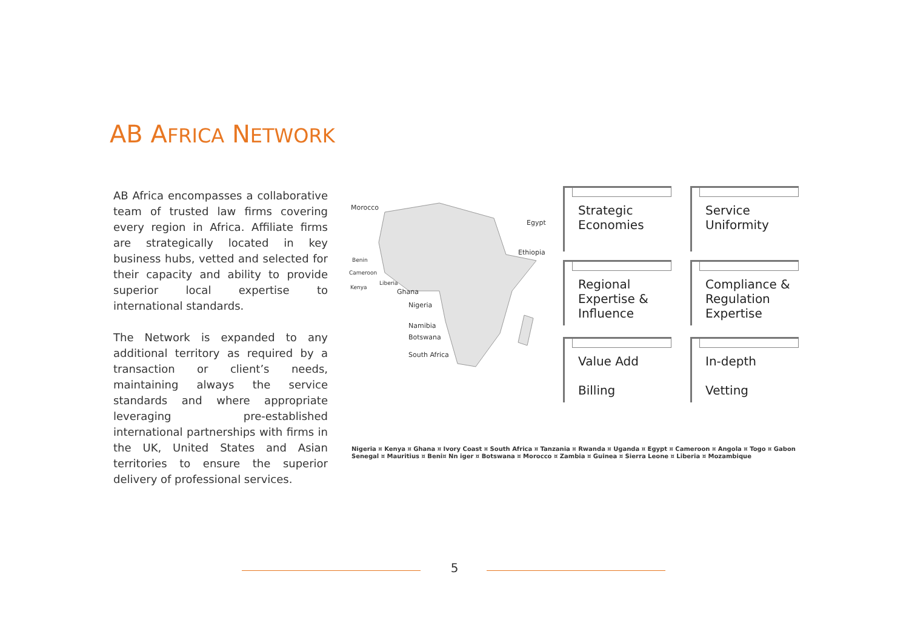AB AFRICA NETWORK
AB Africa encompasses a collaborative team of trusted law firms covering every region in Africa. Affiliate firms are strategically located in key business hubs, vetted and selected for their capacity and ability to provide superior local expertise to international standards.
The Network is expanded to any additional territory as required by a transaction or client’s needs, maintaining always the service standards and where appropriate leveraging pre-established international partnerships with firms in the UK, United States and Asian territories to ensure the superior delivery of professional services.
Morocco
Egypt
Ethiopia
Benin
Cameroon
Liberia
Kenya
Ghana
Nigeria
Namibia
Botswana
South Africa
Strategic
Economies
Service
Uniformity
Regional
Expertise &
Influence
Compliance &
Regulation
Expertise
Value Add
Billing
In-depth
Vetting
Nigeria ¤ Kenya ¤ Ghana ¤ Ivory Coast ¤ South Africa ¤ Tanzania ¤ Rwanda ¤ Uganda ¤ Egypt ¤ Cameroon ¤ Angola ¤ Togo ¤ Gabon
Senegal ¤ Mauritius ¤ Beni¤ Nn iger ¤ Botswana ¤ Morocco ¤ Zambia ¤ Guinea ¤ Sierra Leone ¤ Liberia ¤ Mozambique
5